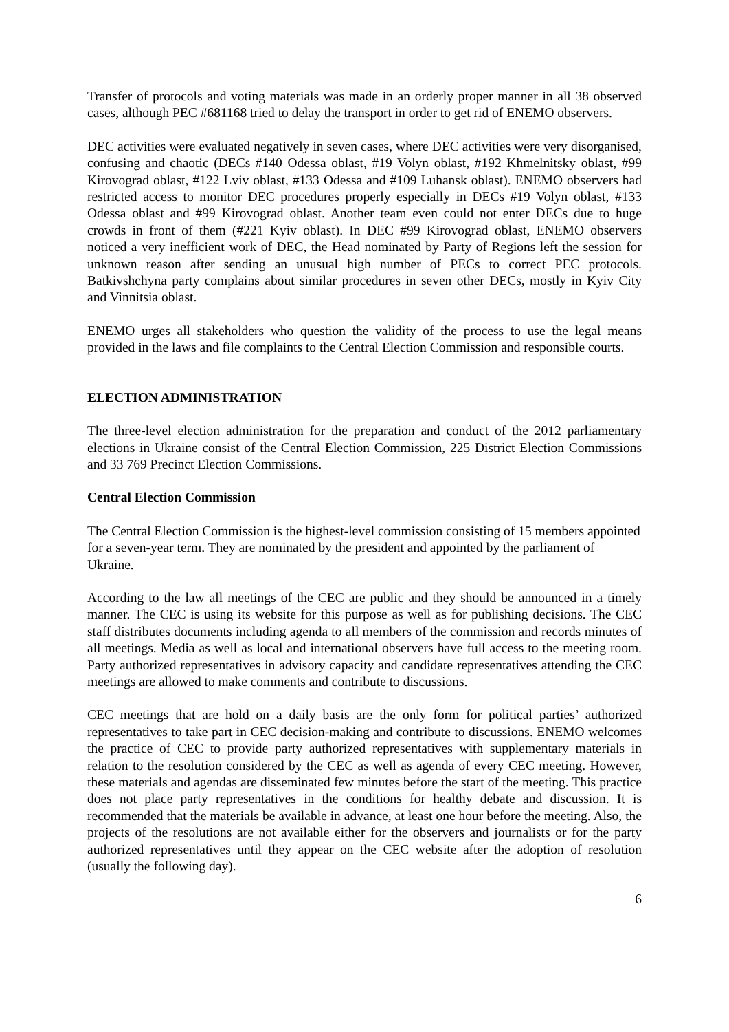Transfer of protocols and voting materials was made in an orderly proper manner in all 38 observed cases, although PEC #681168 tried to delay the transport in order to get rid of ENEMO observers.
DEC activities were evaluated negatively in seven cases, where DEC activities were very disorganised, confusing and chaotic (DECs #140 Odessa oblast, #19 Volyn oblast, #192 Khmelnitsky oblast, #99 Kirovograd oblast, #122 Lviv oblast, #133 Odessa and #109 Luhansk oblast). ENEMO observers had restricted access to monitor DEC procedures properly especially in DECs #19 Volyn oblast, #133 Odessa oblast and #99 Kirovograd oblast. Another team even could not enter DECs due to huge crowds in front of them (#221 Kyiv oblast). In DEC #99 Kirovograd oblast, ENEMO observers noticed a very inefficient work of DEC, the Head nominated by Party of Regions left the session for unknown reason after sending an unusual high number of PECs to correct PEC protocols. Batkivshchyna party complains about similar procedures in seven other DECs, mostly in Kyiv City and Vinnitsia oblast.
ENEMO urges all stakeholders who question the validity of the process to use the legal means provided in the laws and file complaints to the Central Election Commission and responsible courts.
ELECTION ADMINISTRATION
The three-level election administration for the preparation and conduct of the 2012 parliamentary elections in Ukraine consist of the Central Election Commission, 225 District Election Commissions and 33 769 Precinct Election Commissions.
Central Election Commission
The Central Election Commission is the highest-level commission consisting of 15 members appointed for a seven-year term. They are nominated by the president and appointed by the parliament of Ukraine.
According to the law all meetings of the CEC are public and they should be announced in a timely manner. The CEC is using its website for this purpose as well as for publishing decisions. The CEC staff distributes documents including agenda to all members of the commission and records minutes of all meetings. Media as well as local and international observers have full access to the meeting room. Party authorized representatives in advisory capacity and candidate representatives attending the CEC meetings are allowed to make comments and contribute to discussions.
CEC meetings that are hold on a daily basis are the only form for political parties’ authorized representatives to take part in CEC decision-making and contribute to discussions. ENEMO welcomes the practice of CEC to provide party authorized representatives with supplementary materials in relation to the resolution considered by the CEC as well as agenda of every CEC meeting. However, these materials and agendas are disseminated few minutes before the start of the meeting. This practice does not place party representatives in the conditions for healthy debate and discussion. It is recommended that the materials be available in advance, at least one hour before the meeting. Also, the projects of the resolutions are not available either for the observers and journalists or for the party authorized representatives until they appear on the CEC website after the adoption of resolution (usually the following day).
6